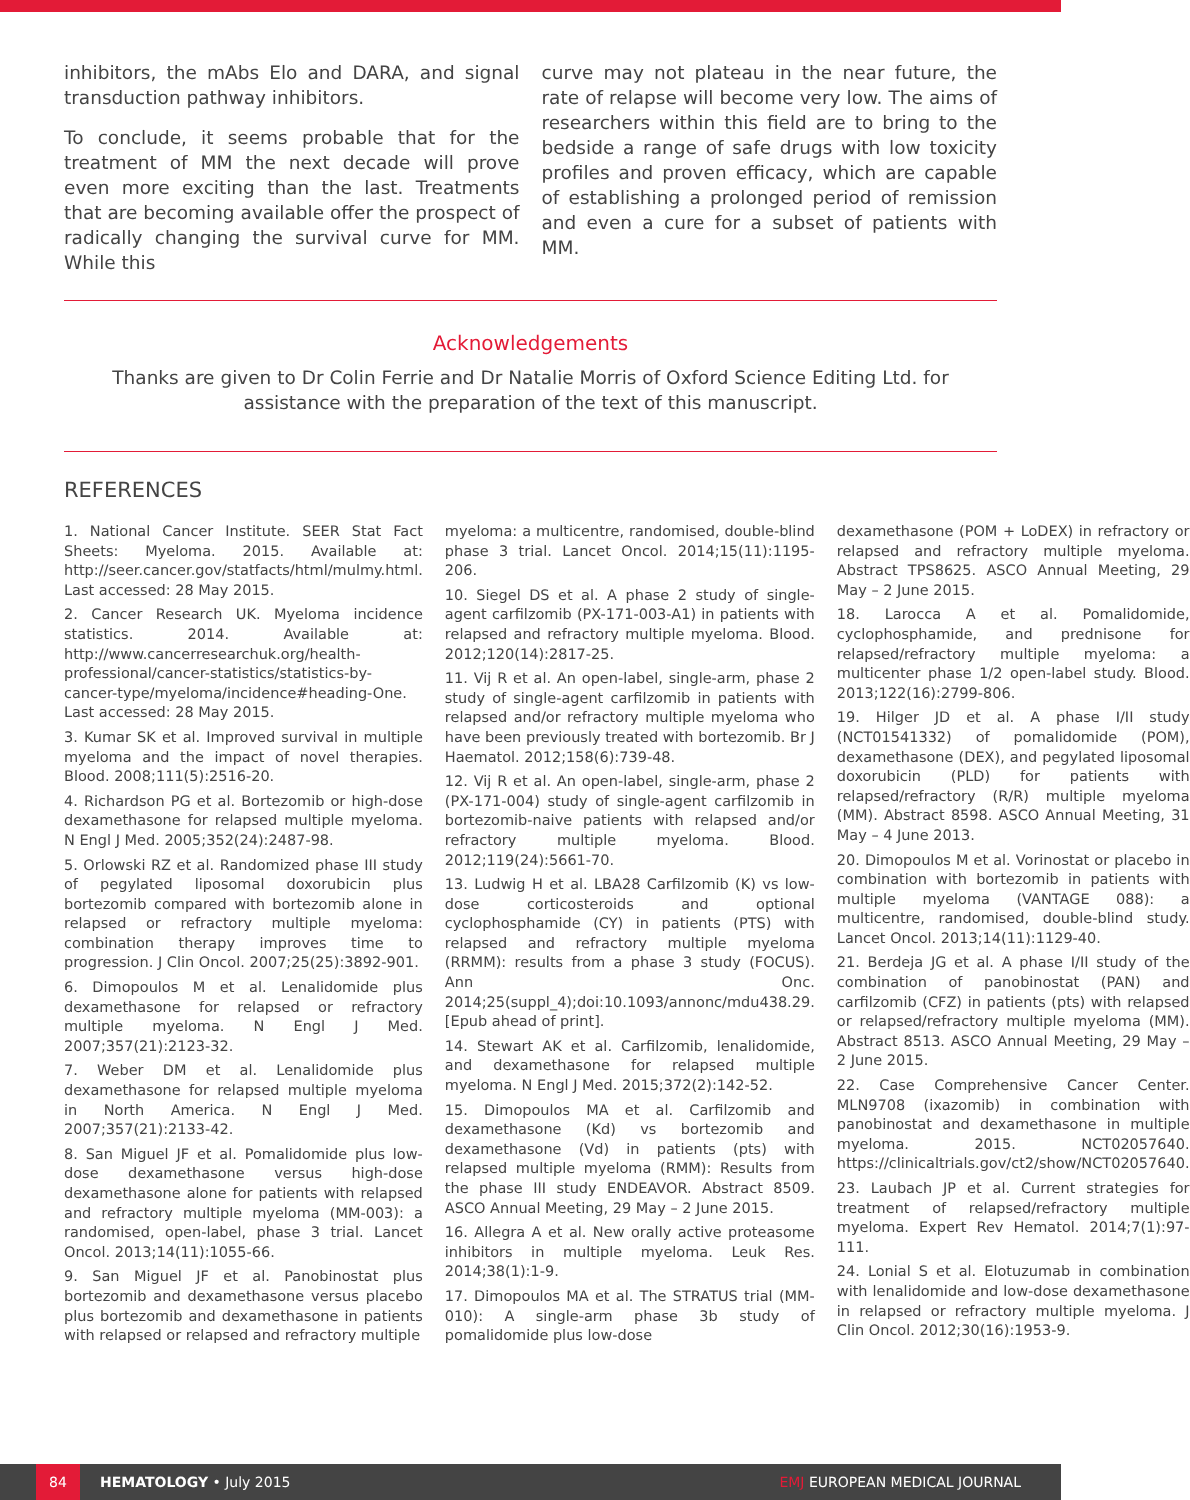inhibitors, the mAbs Elo and DARA, and signal transduction pathway inhibitors.
To conclude, it seems probable that for the treatment of MM the next decade will prove even more exciting than the last. Treatments that are becoming available offer the prospect of radically changing the survival curve for MM. While this
curve may not plateau in the near future, the rate of relapse will become very low. The aims of researchers within this field are to bring to the bedside a range of safe drugs with low toxicity profiles and proven efficacy, which are capable of establishing a prolonged period of remission and even a cure for a subset of patients with MM.
Acknowledgements
Thanks are given to Dr Colin Ferrie and Dr Natalie Morris of Oxford Science Editing Ltd. for assistance with the preparation of the text of this manuscript.
REFERENCES
1. National Cancer Institute. SEER Stat Fact Sheets: Myeloma. 2015. Available at: http://seer.cancer.gov/statfacts/html/mulmy.html. Last accessed: 28 May 2015.
2. Cancer Research UK. Myeloma incidence statistics. 2014. Available at: http://www.cancerresearchuk.org/health-professional/cancer-statistics/statistics-by-cancer-type/myeloma/incidence#heading-One. Last accessed: 28 May 2015.
3. Kumar SK et al. Improved survival in multiple myeloma and the impact of novel therapies. Blood. 2008;111(5):2516-20.
4. Richardson PG et al. Bortezomib or high-dose dexamethasone for relapsed multiple myeloma. N Engl J Med. 2005;352(24):2487-98.
5. Orlowski RZ et al. Randomized phase III study of pegylated liposomal doxorubicin plus bortezomib compared with bortezomib alone in relapsed or refractory multiple myeloma: combination therapy improves time to progression. J Clin Oncol. 2007;25(25):3892-901.
6. Dimopoulos M et al. Lenalidomide plus dexamethasone for relapsed or refractory multiple myeloma. N Engl J Med. 2007;357(21):2123-32.
7. Weber DM et al. Lenalidomide plus dexamethasone for relapsed multiple myeloma in North America. N Engl J Med. 2007;357(21):2133-42.
8. San Miguel JF et al. Pomalidomide plus low-dose dexamethasone versus high-dose dexamethasone alone for patients with relapsed and refractory multiple myeloma (MM-003): a randomised, open-label, phase 3 trial. Lancet Oncol. 2013;14(11):1055-66.
9. San Miguel JF et al. Panobinostat plus bortezomib and dexamethasone versus placebo plus bortezomib and dexamethasone in patients with relapsed or relapsed and refractory multiple
myeloma: a multicentre, randomised, double-blind phase 3 trial. Lancet Oncol. 2014;15(11):1195-206.
10. Siegel DS et al. A phase 2 study of single-agent carfilzomib (PX-171-003-A1) in patients with relapsed and refractory multiple myeloma. Blood. 2012;120(14):2817-25.
11. Vij R et al. An open-label, single-arm, phase 2 study of single-agent carfilzomib in patients with relapsed and/or refractory multiple myeloma who have been previously treated with bortezomib. Br J Haematol. 2012;158(6):739-48.
12. Vij R et al. An open-label, single-arm, phase 2 (PX-171-004) study of single-agent carfilzomib in bortezomib-naive patients with relapsed and/or refractory multiple myeloma. Blood. 2012;119(24):5661-70.
13. Ludwig H et al. LBA28 Carfilzomib (K) vs low-dose corticosteroids and optional cyclophosphamide (CY) in patients (PTS) with relapsed and refractory multiple myeloma (RRMM): results from a phase 3 study (FOCUS). Ann Onc. 2014;25(suppl_4);doi:10.1093/annonc/mdu438.29. [Epub ahead of print].
14. Stewart AK et al. Carfilzomib, lenalidomide, and dexamethasone for relapsed multiple myeloma. N Engl J Med. 2015;372(2):142-52.
15. Dimopoulos MA et al. Carfilzomib and dexamethasone (Kd) vs bortezomib and dexamethasone (Vd) in patients (pts) with relapsed multiple myeloma (RMM): Results from the phase III study ENDEAVOR. Abstract 8509. ASCO Annual Meeting, 29 May – 2 June 2015.
16. Allegra A et al. New orally active proteasome inhibitors in multiple myeloma. Leuk Res. 2014;38(1):1-9.
17. Dimopoulos MA et al. The STRATUS trial (MM-010): A single-arm phase 3b study of pomalidomide plus low-dose
dexamethasone (POM + LoDEX) in refractory or relapsed and refractory multiple myeloma. Abstract TPS8625. ASCO Annual Meeting, 29 May – 2 June 2015.
18. Larocca A et al. Pomalidomide, cyclophosphamide, and prednisone for relapsed/refractory multiple myeloma: a multicenter phase 1/2 open-label study. Blood. 2013;122(16):2799-806.
19. Hilger JD et al. A phase I/II study (NCT01541332) of pomalidomide (POM), dexamethasone (DEX), and pegylated liposomal doxorubicin (PLD) for patients with relapsed/refractory (R/R) multiple myeloma (MM). Abstract 8598. ASCO Annual Meeting, 31 May – 4 June 2013.
20. Dimopoulos M et al. Vorinostat or placebo in combination with bortezomib in patients with multiple myeloma (VANTAGE 088): a multicentre, randomised, double-blind study. Lancet Oncol. 2013;14(11):1129-40.
21. Berdeja JG et al. A phase I/II study of the combination of panobinostat (PAN) and carfilzomib (CFZ) in patients (pts) with relapsed or relapsed/refractory multiple myeloma (MM). Abstract 8513. ASCO Annual Meeting, 29 May – 2 June 2015.
22. Case Comprehensive Cancer Center. MLN9708 (ixazomib) in combination with panobinostat and dexamethasone in multiple myeloma. 2015. NCT02057640. https://clinicaltrials.gov/ct2/show/NCT02057640.
23. Laubach JP et al. Current strategies for treatment of relapsed/refractory multiple myeloma. Expert Rev Hematol. 2014;7(1):97-111.
24. Lonial S et al. Elotuzumab in combination with lenalidomide and low-dose dexamethasone in relapsed or refractory multiple myeloma. J Clin Oncol. 2012;30(16):1953-9.
84 HEMATOLOGY • July 2015 EMJ EUROPEAN MEDICAL JOURNAL